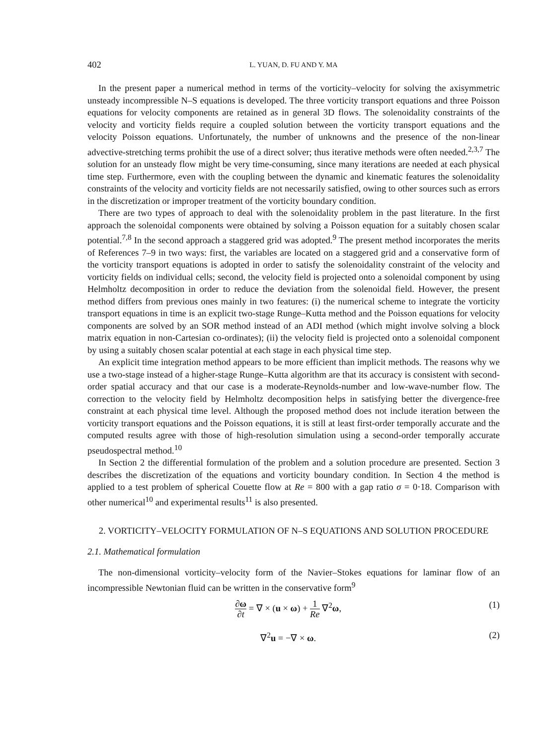402 L. YUAN, D. FU AND Y. MA
In the present paper a numerical method in terms of the vorticity–velocity for solving the axisymmetric unsteady incompressible N–S equations is developed. The three vorticity transport equations and three Poisson equations for velocity components are retained as in general 3D flows. The solenoidality constraints of the velocity and vorticity fields require a coupled solution between the vorticity transport equations and the velocity Poisson equations. Unfortunately, the number of unknowns and the presence of the non-linear advective-stretching terms prohibit the use of a direct solver; thus iterative methods were often needed.<sup>2,3,7</sup> The solution for an unsteady flow might be very time-consuming, since many iterations are needed at each physical time step. Furthermore, even with the coupling between the dynamic and kinematic features the solenoidality constraints of the velocity and vorticity fields are not necessarily satisfied, owing to other sources such as errors in the discretization or improper treatment of the vorticity boundary condition.
There are two types of approach to deal with the solenoidality problem in the past literature. In the first approach the solenoidal components were obtained by solving a Poisson equation for a suitably chosen scalar potential.<sup>7,8</sup> In the second approach a staggered grid was adopted.<sup>9</sup> The present method incorporates the merits of References 7–9 in two ways: first, the variables are located on a staggered grid and a conservative form of the vorticity transport equations is adopted in order to satisfy the solenoidality constraint of the velocity and vorticity fields on individual cells; second, the velocity field is projected onto a solenoidal component by using Helmholtz decomposition in order to reduce the deviation from the solenoidal field. However, the present method differs from previous ones mainly in two features: (i) the numerical scheme to integrate the vorticity transport equations in time is an explicit two-stage Runge–Kutta method and the Poisson equations for velocity components are solved by an SOR method instead of an ADI method (which might involve solving a block matrix equation in non-Cartesian co-ordinates); (ii) the velocity field is projected onto a solenoidal component by using a suitably chosen scalar potential at each stage in each physical time step.
An explicit time integration method appears to be more efficient than implicit methods. The reasons why we use a two-stage instead of a higher-stage Runge–Kutta algorithm are that its accuracy is consistent with second-order spatial accuracy and that our case is a moderate-Reynolds-number and low-wave-number flow. The correction to the velocity field by Helmholtz decomposition helps in satisfying better the divergence-free constraint at each physical time level. Although the proposed method does not include iteration between the vorticity transport equations and the Poisson equations, it is still at least first-order temporally accurate and the computed results agree with those of high-resolution simulation using a second-order temporally accurate pseudospectral method.<sup>10</sup>
In Section 2 the differential formulation of the problem and a solution procedure are presented. Section 3 describes the discretization of the equations and vorticity boundary condition. In Section 4 the method is applied to a test problem of spherical Couette flow at Re = 800 with a gap ratio σ = 0·18. Comparison with other numerical<sup>10</sup> and experimental results<sup>11</sup> is also presented.
2. VORTICITY–VELOCITY FORMULATION OF N–S EQUATIONS AND SOLUTION PROCEDURE
2.1. Mathematical formulation
The non-dimensional vorticity–velocity form of the Navier–Stokes equations for laminar flow of an incompressible Newtonian fluid can be written in the conservative form<sup>9</sup>
∂ω ∂t = ∇ × (u × ω) + 1 Re ∇<sup>2</sup>ω,
(1)
∇<sup>2</sup>u = −∇ × ω. (2)